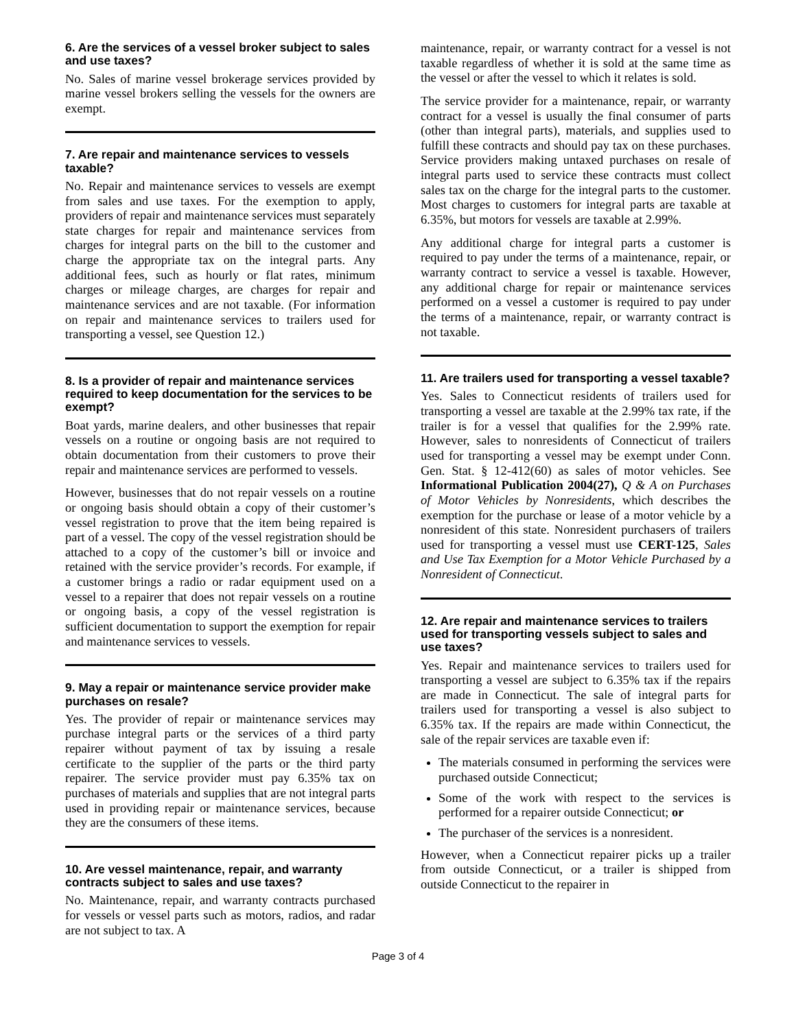6. Are the services of a vessel broker subject to sales and use taxes?
No. Sales of marine vessel brokerage services provided by marine vessel brokers selling the vessels for the owners are exempt.
7. Are repair and maintenance services to vessels taxable?
No. Repair and maintenance services to vessels are exempt from sales and use taxes. For the exemption to apply, providers of repair and maintenance services must separately state charges for repair and maintenance services from charges for integral parts on the bill to the customer and charge the appropriate tax on the integral parts. Any additional fees, such as hourly or flat rates, minimum charges or mileage charges, are charges for repair and maintenance services and are not taxable. (For information on repair and maintenance services to trailers used for transporting a vessel, see Question 12.)
8. Is a provider of repair and maintenance services required to keep documentation for the services to be exempt?
Boat yards, marine dealers, and other businesses that repair vessels on a routine or ongoing basis are not required to obtain documentation from their customers to prove their repair and maintenance services are performed to vessels.
However, businesses that do not repair vessels on a routine or ongoing basis should obtain a copy of their customer’s vessel registration to prove that the item being repaired is part of a vessel. The copy of the vessel registration should be attached to a copy of the customer’s bill or invoice and retained with the service provider’s records. For example, if a customer brings a radio or radar equipment used on a vessel to a repairer that does not repair vessels on a routine or ongoing basis, a copy of the vessel registration is sufficient documentation to support the exemption for repair and maintenance services to vessels.
9. May a repair or maintenance service provider make purchases on resale?
Yes. The provider of repair or maintenance services may purchase integral parts or the services of a third party repairer without payment of tax by issuing a resale certificate to the supplier of the parts or the third party repairer. The service provider must pay 6.35% tax on purchases of materials and supplies that are not integral parts used in providing repair or maintenance services, because they are the consumers of these items.
10. Are vessel maintenance, repair, and warranty contracts subject to sales and use taxes?
No. Maintenance, repair, and warranty contracts purchased for vessels or vessel parts such as motors, radios, and radar are not subject to tax. A
maintenance, repair, or warranty contract for a vessel is not taxable regardless of whether it is sold at the same time as the vessel or after the vessel to which it relates is sold.
The service provider for a maintenance, repair, or warranty contract for a vessel is usually the final consumer of parts (other than integral parts), materials, and supplies used to fulfill these contracts and should pay tax on these purchases. Service providers making untaxed purchases on resale of integral parts used to service these contracts must collect sales tax on the charge for the integral parts to the customer. Most charges to customers for integral parts are taxable at 6.35%, but motors for vessels are taxable at 2.99%.
Any additional charge for integral parts a customer is required to pay under the terms of a maintenance, repair, or warranty contract to service a vessel is taxable. However, any additional charge for repair or maintenance services performed on a vessel a customer is required to pay under the terms of a maintenance, repair, or warranty contract is not taxable.
11. Are trailers used for transporting a vessel taxable?
Yes. Sales to Connecticut residents of trailers used for transporting a vessel are taxable at the 2.99% tax rate, if the trailer is for a vessel that qualifies for the 2.99% rate. However, sales to nonresidents of Connecticut of trailers used for transporting a vessel may be exempt under Conn. Gen. Stat. § 12-412(60) as sales of motor vehicles. See Informational Publication 2004(27), Q & A on Purchases of Motor Vehicles by Nonresidents, which describes the exemption for the purchase or lease of a motor vehicle by a nonresident of this state. Nonresident purchasers of trailers used for transporting a vessel must use CERT-125, Sales and Use Tax Exemption for a Motor Vehicle Purchased by a Nonresident of Connecticut.
12. Are repair and maintenance services to trailers used for transporting vessels subject to sales and use taxes?
Yes. Repair and maintenance services to trailers used for transporting a vessel are subject to 6.35% tax if the repairs are made in Connecticut. The sale of integral parts for trailers used for transporting a vessel is also subject to 6.35% tax. If the repairs are made within Connecticut, the sale of the repair services are taxable even if:
The materials consumed in performing the services were purchased outside Connecticut;
Some of the work with respect to the services is performed for a repairer outside Connecticut; or
The purchaser of the services is a nonresident.
However, when a Connecticut repairer picks up a trailer from outside Connecticut, or a trailer is shipped from outside Connecticut to the repairer in
Page 3 of 4